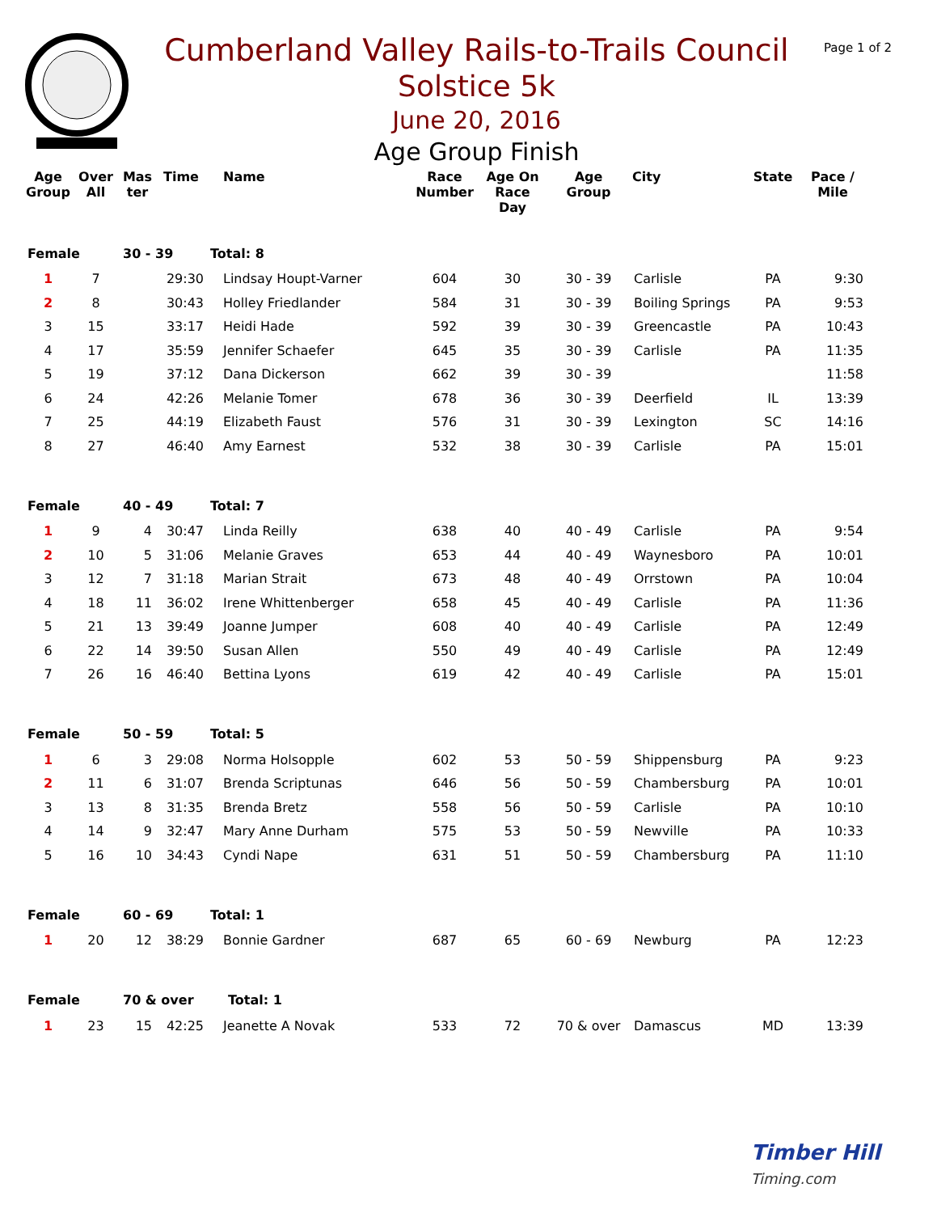Cumberland Valley Rails-to-Trails Council
Solstice 5k
June 20, 2016
Age Group Finish
Page 1 of 2
| Age Group | Over All | Mas ter | Time | Name | Race Number | Age On Race Day | Age Group | City | State | Pace / Mile |
| --- | --- | --- | --- | --- | --- | --- | --- | --- | --- | --- |
| Female | | 30 - 39 | | Total: 8 | | | | | | |
| 1 | 7 | | 29:30 | Lindsay Houpt-Varner | 604 | 30 | 30 - 39 | Carlisle | PA | 9:30 |
| 2 | 8 | | 30:43 | Holley Friedlander | 584 | 31 | 30 - 39 | Boiling Springs | PA | 9:53 |
| 3 | 15 | | 33:17 | Heidi Hade | 592 | 39 | 30 - 39 | Greencastle | PA | 10:43 |
| 4 | 17 | | 35:59 | Jennifer Schaefer | 645 | 35 | 30 - 39 | Carlisle | PA | 11:35 |
| 5 | 19 | | 37:12 | Dana Dickerson | 662 | 39 | 30 - 39 | | | 11:58 |
| 6 | 24 | | 42:26 | Melanie Tomer | 678 | 36 | 30 - 39 | Deerfield | IL | 13:39 |
| 7 | 25 | | 44:19 | Elizabeth Faust | 576 | 31 | 30 - 39 | Lexington | SC | 14:16 |
| 8 | 27 | | 46:40 | Amy Earnest | 532 | 38 | 30 - 39 | Carlisle | PA | 15:01 |
| Female | | 40 - 49 | | Total: 7 | | | | | | |
| 1 | 9 | 4 | 30:47 | Linda Reilly | 638 | 40 | 40 - 49 | Carlisle | PA | 9:54 |
| 2 | 10 | 5 | 31:06 | Melanie Graves | 653 | 44 | 40 - 49 | Waynesboro | PA | 10:01 |
| 3 | 12 | 7 | 31:18 | Marian Strait | 673 | 48 | 40 - 49 | Orrstown | PA | 10:04 |
| 4 | 18 | 11 | 36:02 | Irene Whittenberger | 658 | 45 | 40 - 49 | Carlisle | PA | 11:36 |
| 5 | 21 | 13 | 39:49 | Joanne Jumper | 608 | 40 | 40 - 49 | Carlisle | PA | 12:49 |
| 6 | 22 | 14 | 39:50 | Susan Allen | 550 | 49 | 40 - 49 | Carlisle | PA | 12:49 |
| 7 | 26 | 16 | 46:40 | Bettina Lyons | 619 | 42 | 40 - 49 | Carlisle | PA | 15:01 |
| Female | | 50 - 59 | | Total: 5 | | | | | | |
| 1 | 6 | 3 | 29:08 | Norma Holsopple | 602 | 53 | 50 - 59 | Shippensburg | PA | 9:23 |
| 2 | 11 | 6 | 31:07 | Brenda Scriptunas | 646 | 56 | 50 - 59 | Chambersburg | PA | 10:01 |
| 3 | 13 | 8 | 31:35 | Brenda Bretz | 558 | 56 | 50 - 59 | Carlisle | PA | 10:10 |
| 4 | 14 | 9 | 32:47 | Mary Anne Durham | 575 | 53 | 50 - 59 | Newville | PA | 10:33 |
| 5 | 16 | 10 | 34:43 | Cyndi Nape | 631 | 51 | 50 - 59 | Chambersburg | PA | 11:10 |
| Female | | 60 - 69 | | Total: 1 | | | | | | |
| 1 | 20 | 12 | 38:29 | Bonnie Gardner | 687 | 65 | 60 - 69 | Newburg | PA | 12:23 |
| Female | | 70 & over | | Total: 1 | | | | | | |
| 1 | 23 | 15 | 42:25 | Jeanette A Novak | 533 | 72 | 70 & over | Damascus | MD | 13:39 |
Timber Hill
Timing.com